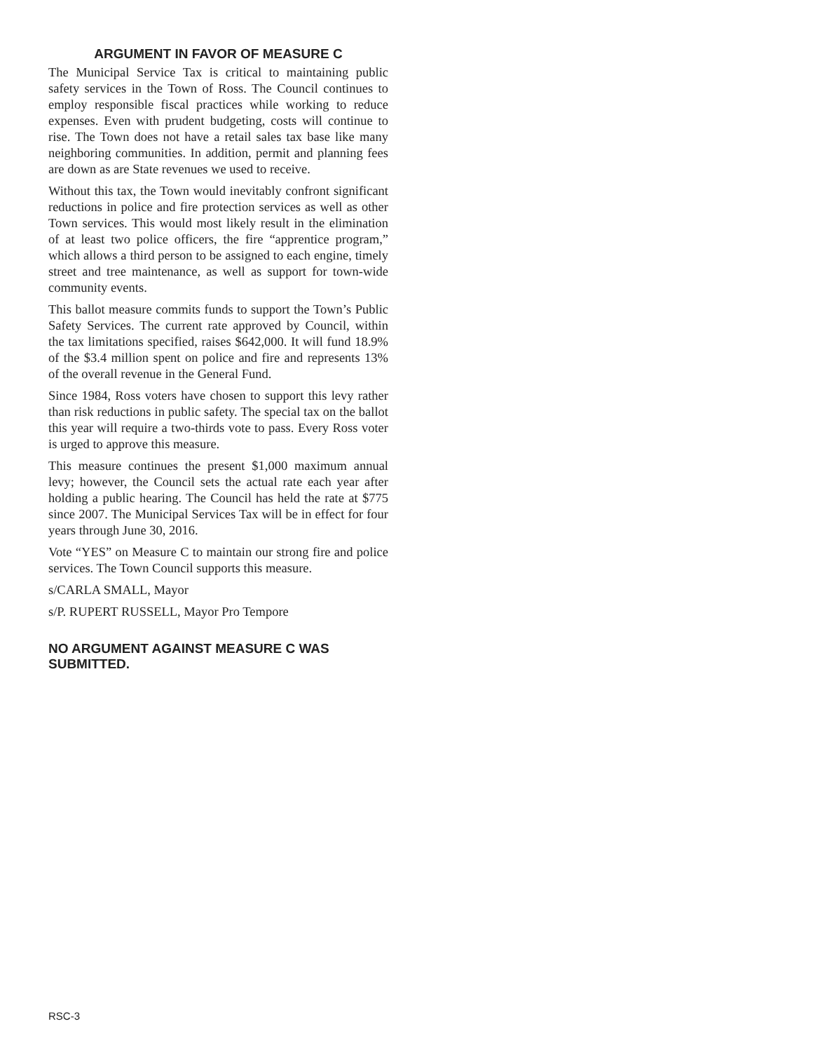ARGUMENT IN FAVOR OF MEASURE C
The Municipal Service Tax is critical to maintaining public safety services in the Town of Ross. The Council continues to employ responsible fiscal practices while working to reduce expenses. Even with prudent budgeting, costs will continue to rise. The Town does not have a retail sales tax base like many neighboring communities. In addition, permit and planning fees are down as are State revenues we used to receive.
Without this tax, the Town would inevitably confront significant reductions in police and fire protection services as well as other Town services. This would most likely result in the elimination of at least two police officers, the fire “apprentice program,” which allows a third person to be assigned to each engine, timely street and tree maintenance, as well as support for town-wide community events.
This ballot measure commits funds to support the Town’s Public Safety Services. The current rate approved by Council, within the tax limitations specified, raises $642,000. It will fund 18.9% of the $3.4 million spent on police and fire and represents 13% of the overall revenue in the General Fund.
Since 1984, Ross voters have chosen to support this levy rather than risk reductions in public safety. The special tax on the ballot this year will require a two-thirds vote to pass. Every Ross voter is urged to approve this measure.
This measure continues the present $1,000 maximum annual levy; however, the Council sets the actual rate each year after holding a public hearing. The Council has held the rate at $775 since 2007. The Municipal Services Tax will be in effect for four years through June 30, 2016.
Vote “YES” on Measure C to maintain our strong fire and police services. The Town Council supports this measure.
s/CARLA SMALL, Mayor
s/P. RUPERT RUSSELL, Mayor Pro Tempore
NO ARGUMENT AGAINST MEASURE C WAS SUBMITTED.
RSC-3